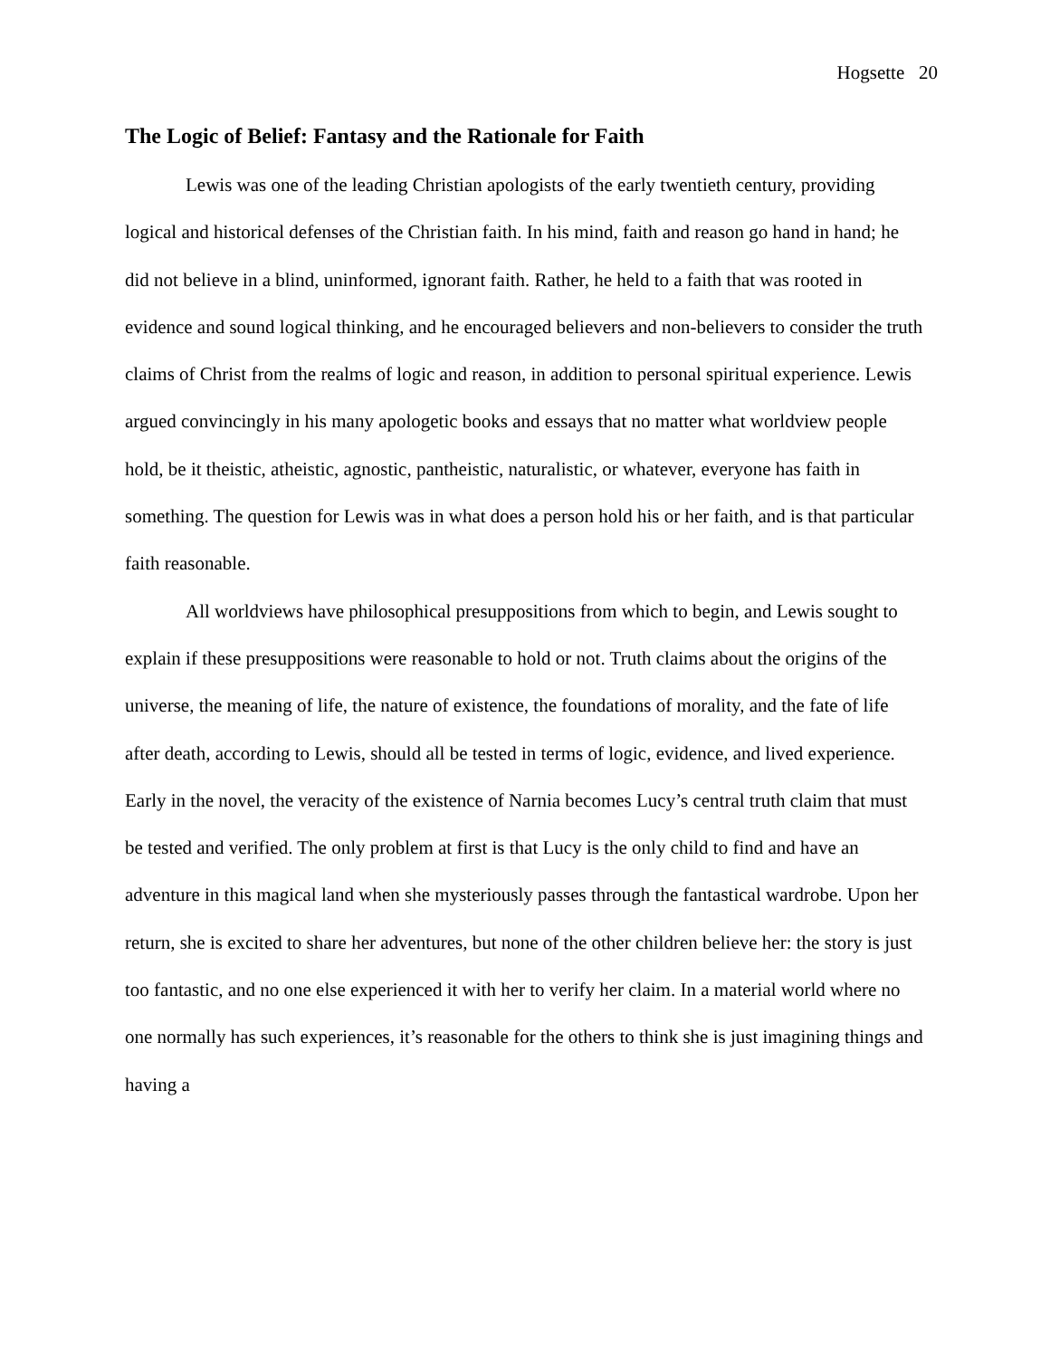Hogsette 20
The Logic of Belief: Fantasy and the Rationale for Faith
Lewis was one of the leading Christian apologists of the early twentieth century, providing logical and historical defenses of the Christian faith. In his mind, faith and reason go hand in hand; he did not believe in a blind, uninformed, ignorant faith. Rather, he held to a faith that was rooted in evidence and sound logical thinking, and he encouraged believers and non-believers to consider the truth claims of Christ from the realms of logic and reason, in addition to personal spiritual experience. Lewis argued convincingly in his many apologetic books and essays that no matter what worldview people hold, be it theistic, atheistic, agnostic, pantheistic, naturalistic, or whatever, everyone has faith in something. The question for Lewis was in what does a person hold his or her faith, and is that particular faith reasonable.
All worldviews have philosophical presuppositions from which to begin, and Lewis sought to explain if these presuppositions were reasonable to hold or not. Truth claims about the origins of the universe, the meaning of life, the nature of existence, the foundations of morality, and the fate of life after death, according to Lewis, should all be tested in terms of logic, evidence, and lived experience. Early in the novel, the veracity of the existence of Narnia becomes Lucy’s central truth claim that must be tested and verified. The only problem at first is that Lucy is the only child to find and have an adventure in this magical land when she mysteriously passes through the fantastical wardrobe. Upon her return, she is excited to share her adventures, but none of the other children believe her: the story is just too fantastic, and no one else experienced it with her to verify her claim. In a material world where no one normally has such experiences, it’s reasonable for the others to think she is just imagining things and having a